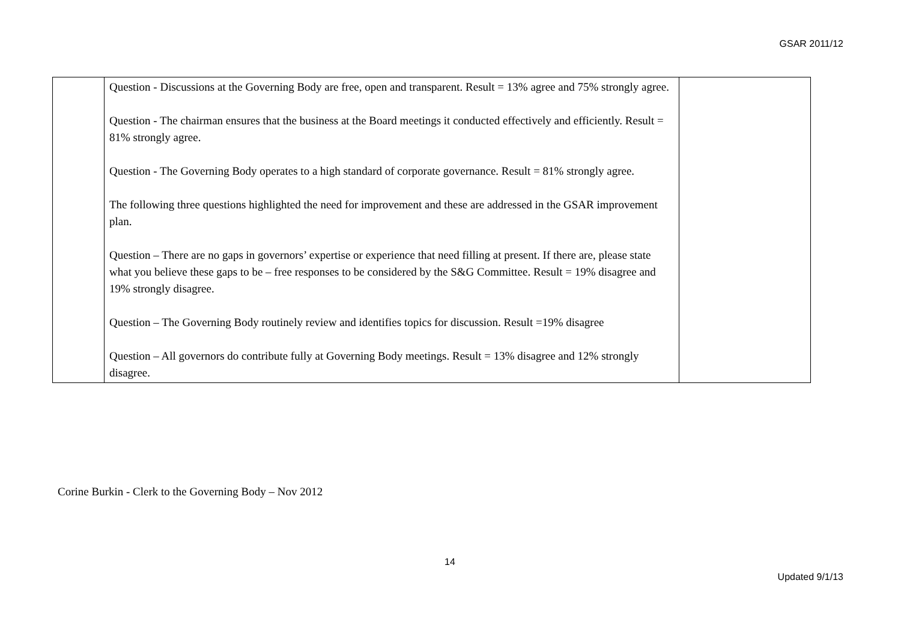GSAR 2011/12
| | Question - Discussions at the Governing Body are free, open and transparent. Result = 13% agree and 75% strongly agree. Question - The chairman ensures that the business at the Board meetings it conducted effectively and efficiently. Result = 81% strongly agree. Question - The Governing Body operates to a high standard of corporate governance. Result = 81% strongly agree. The following three questions highlighted the need for improvement and these are addressed in the GSAR improvement plan. Question – There are no gaps in governors’ expertise or experience that need filling at present. If there are, please state what you believe these gaps to be – free responses to be considered by the S&G Committee. Result = 19% disagree and 19% strongly disagree. Question – The Governing Body routinely review and identifies topics for discussion. Result =19% disagree Question – All governors do contribute fully at Governing Body meetings. Result = 13% disagree and 12% strongly disagree. | |
Corine Burkin - Clerk to the Governing Body – Nov 2012
14
Updated 9/1/13